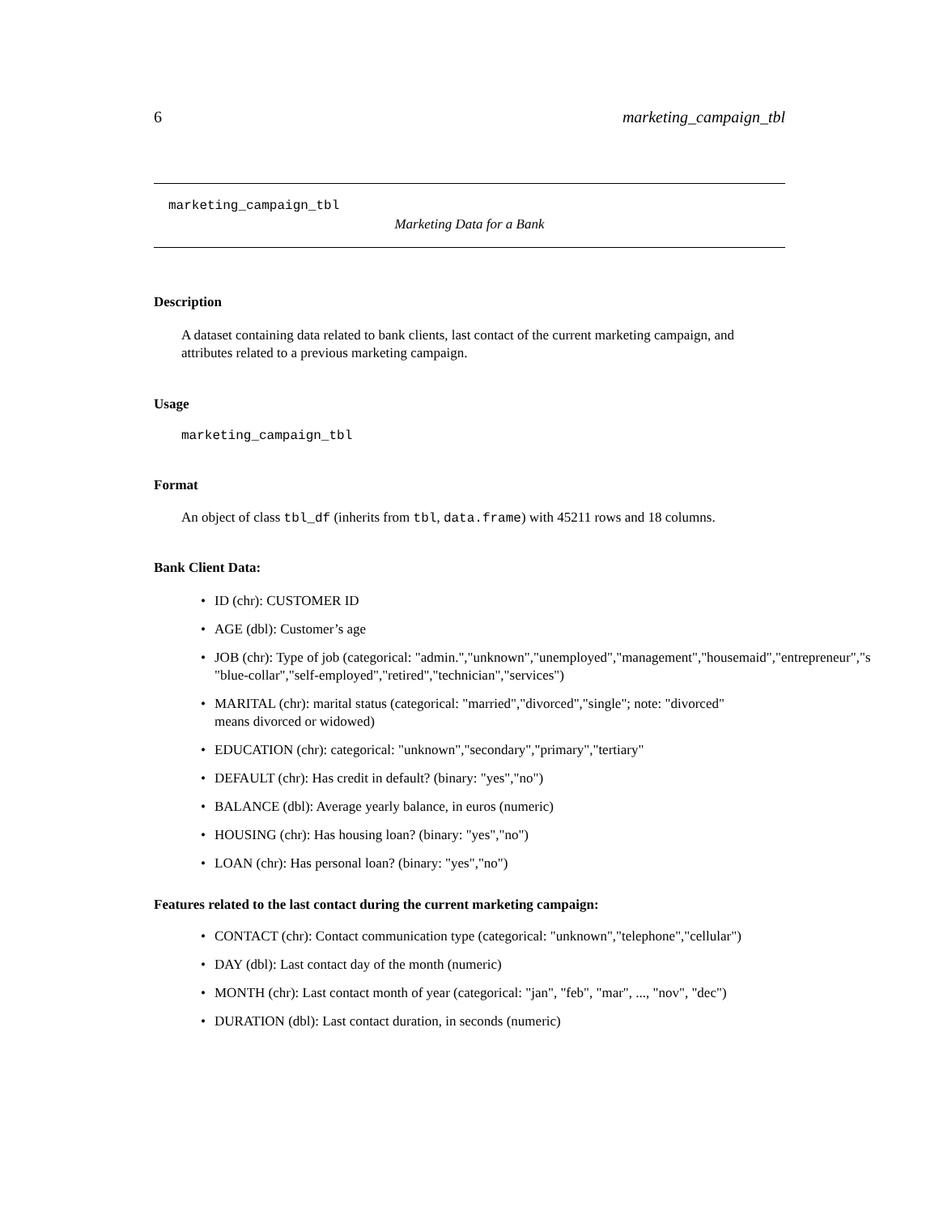6 marketing_campaign_tbl
marketing_campaign_tbl
Marketing Data for a Bank
Description
A dataset containing data related to bank clients, last contact of the current marketing campaign, and attributes related to a previous marketing campaign.
Usage
marketing_campaign_tbl
Format
An object of class tbl_df (inherits from tbl, data.frame) with 45211 rows and 18 columns.
Bank Client Data:
• ID (chr): CUSTOMER ID
• AGE (dbl): Customer’s age
• JOB (chr): Type of job (categorical: "admin.","unknown","unemployed","management","housemaid","entrepreneur","s
"blue-collar","self-employed","retired","technician","services")
• MARITAL (chr): marital status (categorical: "married","divorced","single"; note: "divorced"
means divorced or widowed)
• EDUCATION (chr): categorical: "unknown","secondary","primary","tertiary"
• DEFAULT (chr): Has credit in default? (binary: "yes","no")
• BALANCE (dbl): Average yearly balance, in euros (numeric)
• HOUSING (chr): Has housing loan? (binary: "yes","no")
• LOAN (chr): Has personal loan? (binary: "yes","no")
Features related to the last contact during the current marketing campaign:
• CONTACT (chr): Contact communication type (categorical: "unknown","telephone","cellular")
• DAY (dbl): Last contact day of the month (numeric)
• MONTH (chr): Last contact month of year (categorical: "jan", "feb", "mar", ..., "nov", "dec")
• DURATION (dbl): Last contact duration, in seconds (numeric)